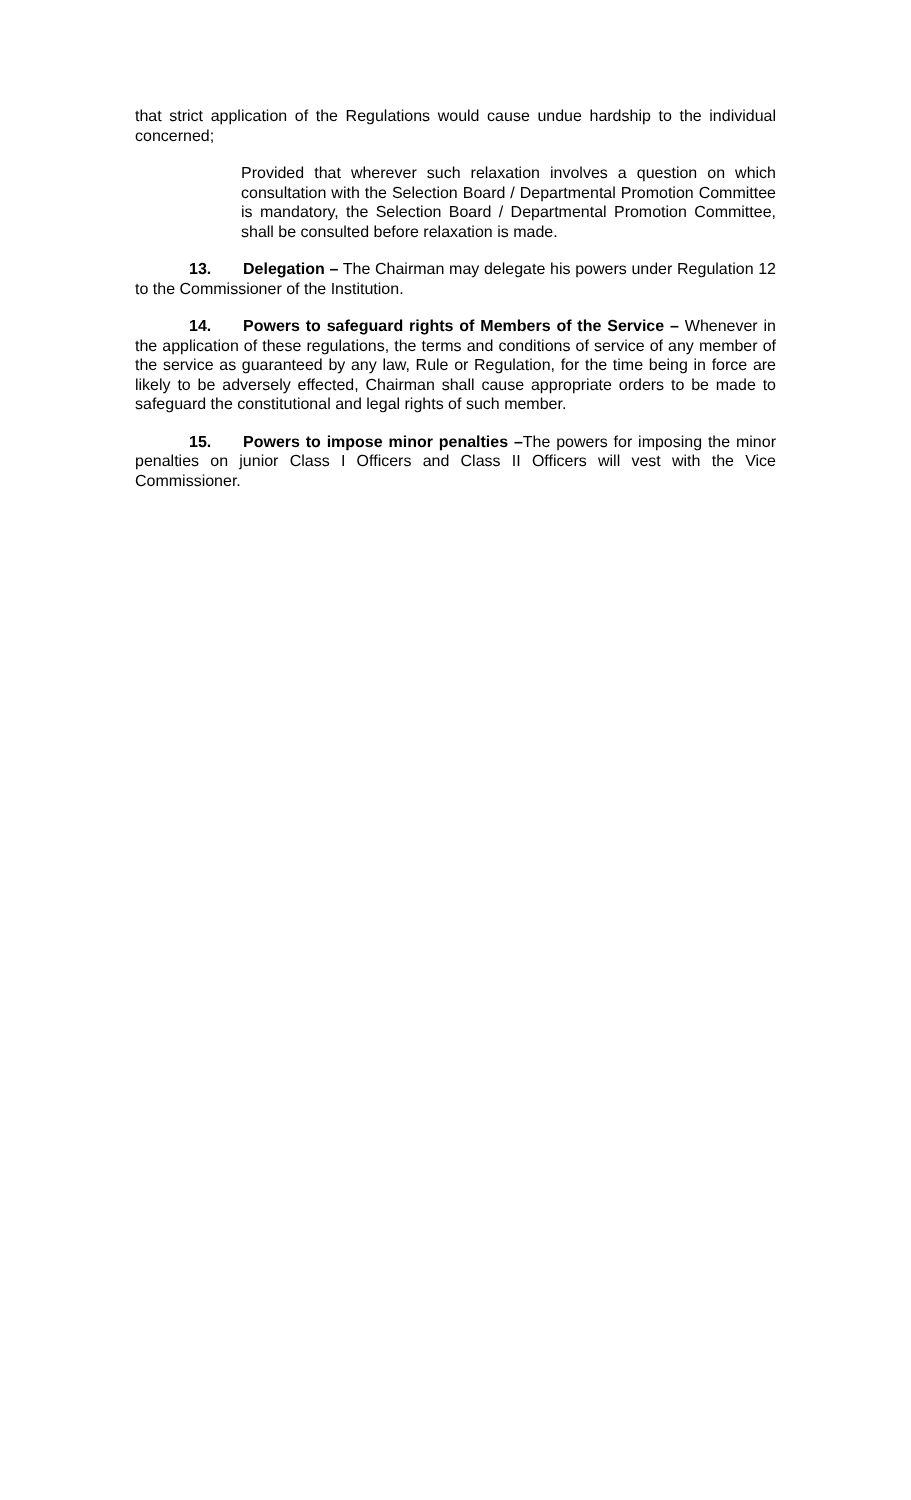that strict application of the Regulations would cause undue hardship to the individual concerned;
Provided that wherever such relaxation involves a question on which consultation with the Selection Board / Departmental Promotion Committee is mandatory, the Selection Board / Departmental Promotion Committee, shall be consulted before relaxation is made.
13. Delegation – The Chairman may delegate his powers under Regulation 12 to the Commissioner of the Institution.
14. Powers to safeguard rights of Members of the Service – Whenever in the application of these regulations, the terms and conditions of service of any member of the service as guaranteed by any law, Rule or Regulation, for the time being in force are likely to be adversely effected, Chairman shall cause appropriate orders to be made to safeguard the constitutional and legal rights of such member.
15. Powers to impose minor penalties –The powers for imposing the minor penalties on junior Class I Officers and Class II Officers will vest with the Vice Commissioner.